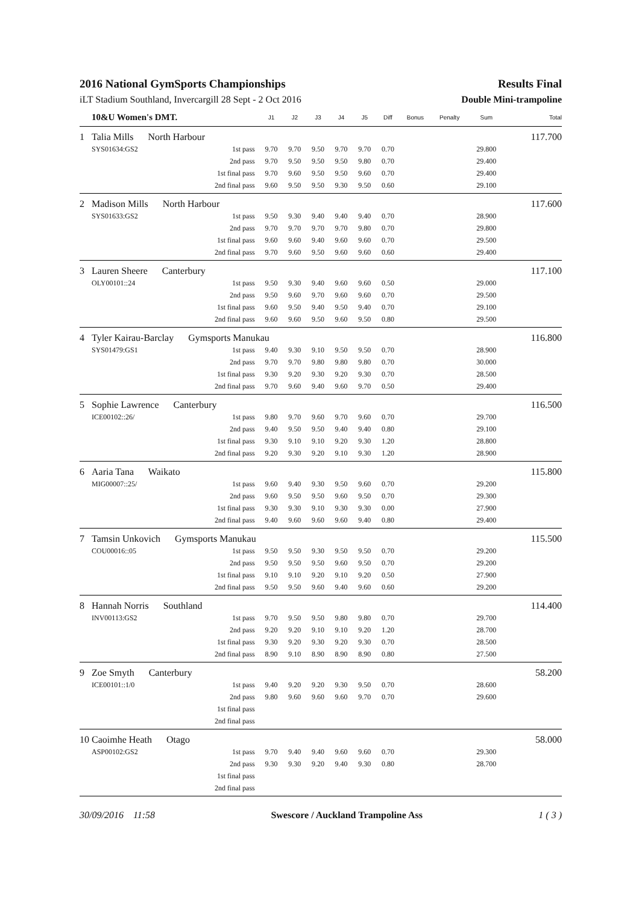2016 National GymSports Championships Results Final
iLT Stadium Southland, Invercargill 28 Sept - 2 Oct 2016 Double Mini-trampoline
| | 10&U Women's DMT. | | J1 | J2 | J3 | J4 | J5 | Diff | Bonus | Penalty | Sum | Total |
| --- | --- | --- | --- | --- | --- | --- | --- | --- | --- | --- | --- | --- |
| 1 | Talia Mills North Harbour | | | | | | | | | | | 117.700 |
| | SYS01634:GS2 | 1st pass | 9.70 | 9.70 | 9.50 | 9.70 | 9.70 | 0.70 | | | 29.800 | |
| | | 2nd pass | 9.70 | 9.50 | 9.50 | 9.50 | 9.80 | 0.70 | | | 29.400 | |
| | | 1st final pass | 9.70 | 9.60 | 9.50 | 9.50 | 9.60 | 0.70 | | | 29.400 | |
| | | 2nd final pass | 9.60 | 9.50 | 9.50 | 9.30 | 9.50 | 0.60 | | | 29.100 | |
| 2 | Madison Mills North Harbour | | | | | | | | | | | 117.600 |
| | SYS01633:GS2 | 1st pass | 9.50 | 9.30 | 9.40 | 9.40 | 9.40 | 0.70 | | | 28.900 | |
| | | 2nd pass | 9.70 | 9.70 | 9.70 | 9.70 | 9.80 | 0.70 | | | 29.800 | |
| | | 1st final pass | 9.60 | 9.60 | 9.40 | 9.60 | 9.60 | 0.70 | | | 29.500 | |
| | | 2nd final pass | 9.70 | 9.60 | 9.50 | 9.60 | 9.60 | 0.60 | | | 29.400 | |
| 3 | Lauren Sheere Canterbury | | | | | | | | | | | 117.100 |
| | OLY00101::24 | 1st pass | 9.50 | 9.30 | 9.40 | 9.60 | 9.60 | 0.50 | | | 29.000 | |
| | | 2nd pass | 9.50 | 9.60 | 9.70 | 9.60 | 9.60 | 0.70 | | | 29.500 | |
| | | 1st final pass | 9.60 | 9.50 | 9.40 | 9.50 | 9.40 | 0.70 | | | 29.100 | |
| | | 2nd final pass | 9.60 | 9.60 | 9.50 | 9.60 | 9.50 | 0.80 | | | 29.500 | |
| 4 | Tyler Kairau-Barclay Gymsports Manukau | | | | | | | | | | | 116.800 |
| | SYS01479:GS1 | 1st pass | 9.40 | 9.30 | 9.10 | 9.50 | 9.50 | 0.70 | | | 28.900 | |
| | | 2nd pass | 9.70 | 9.70 | 9.80 | 9.80 | 9.80 | 0.70 | | | 30.000 | |
| | | 1st final pass | 9.30 | 9.20 | 9.30 | 9.20 | 9.30 | 0.70 | | | 28.500 | |
| | | 2nd final pass | 9.70 | 9.60 | 9.40 | 9.60 | 9.70 | 0.50 | | | 29.400 | |
| 5 | Sophie Lawrence Canterbury | | | | | | | | | | | 116.500 |
| | ICE00102::26/ | 1st pass | 9.80 | 9.70 | 9.60 | 9.70 | 9.60 | 0.70 | | | 29.700 | |
| | | 2nd pass | 9.40 | 9.50 | 9.50 | 9.40 | 9.40 | 0.80 | | | 29.100 | |
| | | 1st final pass | 9.30 | 9.10 | 9.10 | 9.20 | 9.30 | 1.20 | | | 28.800 | |
| | | 2nd final pass | 9.20 | 9.30 | 9.20 | 9.10 | 9.30 | 1.20 | | | 28.900 | |
| 6 | Aaria Tana Waikato | | | | | | | | | | | 115.800 |
| | MIG00007::25/ | 1st pass | 9.60 | 9.40 | 9.30 | 9.50 | 9.60 | 0.70 | | | 29.200 | |
| | | 2nd pass | 9.60 | 9.50 | 9.50 | 9.60 | 9.50 | 0.70 | | | 29.300 | |
| | | 1st final pass | 9.30 | 9.30 | 9.10 | 9.30 | 9.30 | 0.00 | | | 27.900 | |
| | | 2nd final pass | 9.40 | 9.60 | 9.60 | 9.60 | 9.40 | 0.80 | | | 29.400 | |
| 7 | Tamsin Unkovich Gymsports Manukau | | | | | | | | | | | 115.500 |
| | COU00016::05 | 1st pass | 9.50 | 9.50 | 9.30 | 9.50 | 9.50 | 0.70 | | | 29.200 | |
| | | 2nd pass | 9.50 | 9.50 | 9.50 | 9.60 | 9.50 | 0.70 | | | 29.200 | |
| | | 1st final pass | 9.10 | 9.10 | 9.20 | 9.10 | 9.20 | 0.50 | | | 27.900 | |
| | | 2nd final pass | 9.50 | 9.50 | 9.60 | 9.40 | 9.60 | 0.60 | | | 29.200 | |
| 8 | Hannah Norris Southland | | | | | | | | | | | 114.400 |
| | INV00113:GS2 | 1st pass | 9.70 | 9.50 | 9.50 | 9.80 | 9.80 | 0.70 | | | 29.700 | |
| | | 2nd pass | 9.20 | 9.20 | 9.10 | 9.10 | 9.20 | 1.20 | | | 28.700 | |
| | | 1st final pass | 9.30 | 9.20 | 9.30 | 9.20 | 9.30 | 0.70 | | | 28.500 | |
| | | 2nd final pass | 8.90 | 9.10 | 8.90 | 8.90 | 8.90 | 0.80 | | | 27.500 | |
| 9 | Zoe Smyth Canterbury | | | | | | | | | | | 58.200 |
| | ICE00101::1/0 | 1st pass | 9.40 | 9.20 | 9.20 | 9.30 | 9.50 | 0.70 | | | 28.600 | |
| | | 2nd pass | 9.80 | 9.60 | 9.60 | 9.60 | 9.70 | 0.70 | | | 29.600 | |
| | | 1st final pass | | | | | | | | | | |
| | | 2nd final pass | | | | | | | | | | |
| 10 | Caoimhe Heath Otago | | | | | | | | | | | 58.000 |
| | ASP00102:GS2 | 1st pass | 9.70 | 9.40 | 9.40 | 9.60 | 9.60 | 0.70 | | | 29.300 | |
| | | 2nd pass | 9.30 | 9.30 | 9.20 | 9.40 | 9.30 | 0.80 | | | 28.700 | |
| | | 1st final pass | | | | | | | | | | |
| | | 2nd final pass | | | | | | | | | | |
30/09/2016 11:58 Swescore / Auckland Trampoline Ass 1 ( 3 )